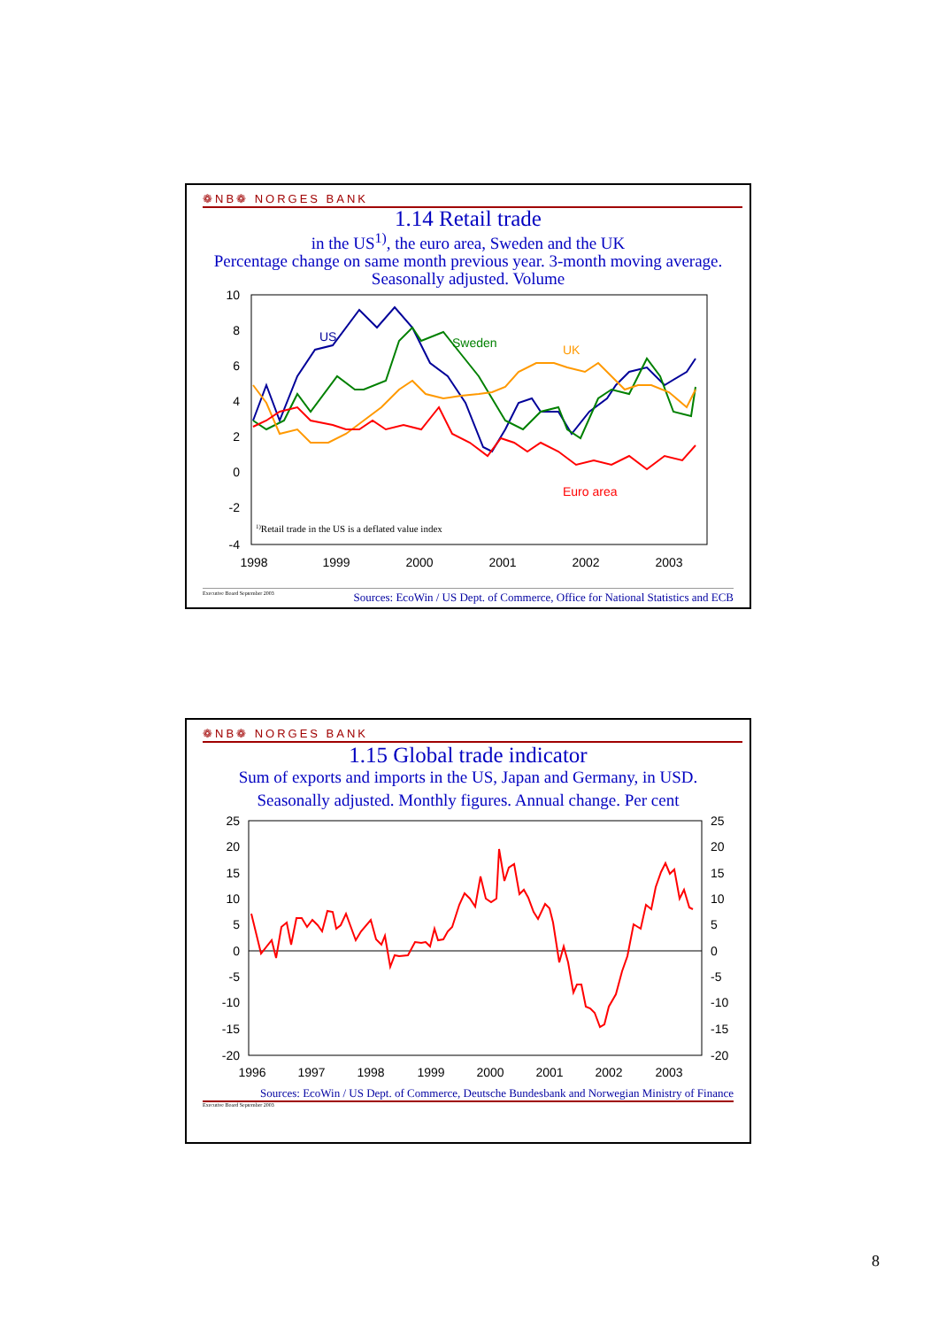❁NB❁ NORGES BANK
1.14 Retail trade
in the US<sup>1)</sup>, the euro area, Sweden and the UK
Percentage change on same month previous year. 3-month moving average. Seasonally adjusted. Volume
10
8
6
4
2
0
-2
-4
1998
1999
2000
2001
2002
2003
US
Sweden
UK
Euro area
1)Retail trade in the US is a deflated value index
Executive Board September 2003 Sources: EcoWin / US Dept. of Commerce, Office for National Statistics and ECB
❁NB❁ NORGES BANK
1.15 Global trade indicator
Sum of exports and imports in the US, Japan and Germany, in USD.
Seasonally adjusted. Monthly figures. Annual change. Per cent
25
20
15
10
5
0
-5
-10
-15
-20
25
20
15
10
5
0
-5
-10
-15
-20
1996
1997
1998
1999
2000
2001
2002
2003
Sources: EcoWin / US Dept. of Commerce, Deutsche Bundesbank and Norwegian Ministry of Finance
Executive Board September 2003
8